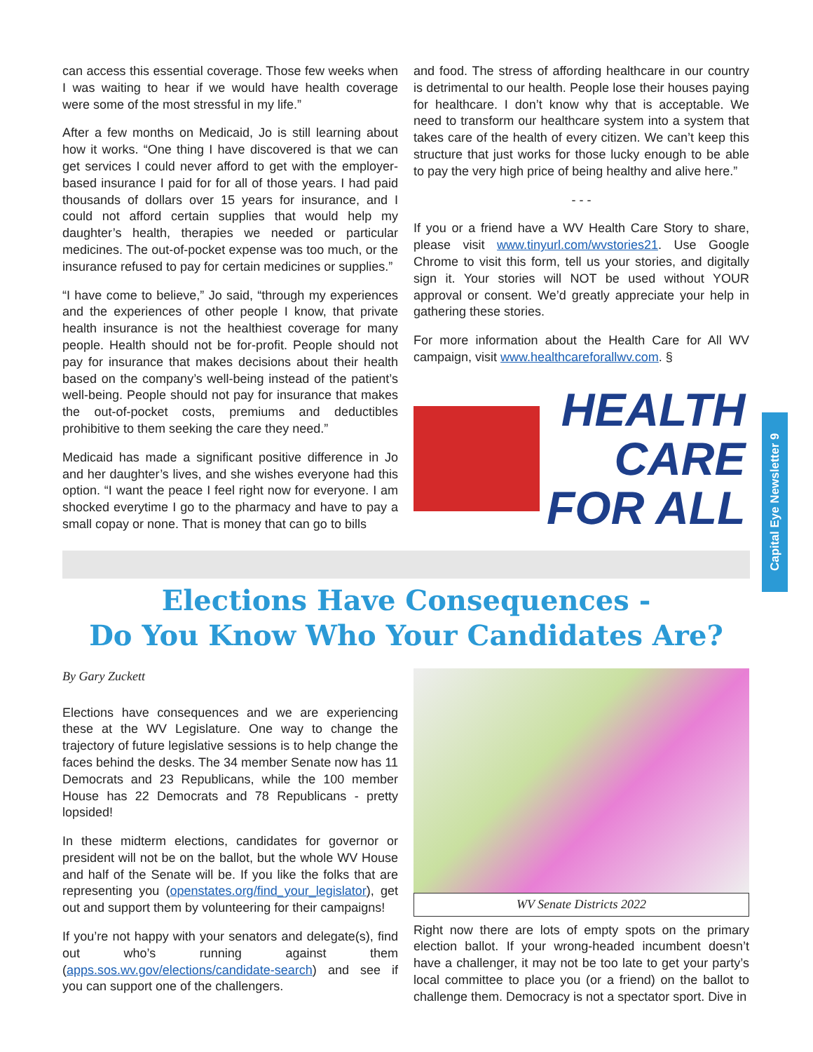can access this essential coverage. Those few weeks when I was waiting to hear if we would have health coverage were some of the most stressful in my life.”
After a few months on Medicaid, Jo is still learning about how it works. “One thing I have discovered is that we can get services I could never afford to get with the employer-based insurance I paid for for all of those years. I had paid thousands of dollars over 15 years for insurance, and I could not afford certain supplies that would help my daughter’s health, therapies we needed or particular medicines. The out-of-pocket expense was too much, or the insurance refused to pay for certain medicines or supplies.”
“I have come to believe,” Jo said, “through my experiences and the experiences of other people I know, that private health insurance is not the healthiest coverage for many people. Health should not be for-profit. People should not pay for insurance that makes decisions about their health based on the company’s well-being instead of the patient’s well-being. People should not pay for insurance that makes the out-of-pocket costs, premiums and deductibles prohibitive to them seeking the care they need.”
Medicaid has made a significant positive difference in Jo and her daughter’s lives, and she wishes everyone had this option. “I want the peace I feel right now for everyone. I am shocked everytime I go to the pharmacy and have to pay a small copay or none. That is money that can go to bills
and food. The stress of affording healthcare in our country is detrimental to our health. People lose their houses paying for healthcare. I don’t know why that is acceptable. We need to transform our healthcare system into a system that takes care of the health of every citizen. We can’t keep this structure that just works for those lucky enough to be able to pay the very high price of being healthy and alive here.”
- - -
If you or a friend have a WV Health Care Story to share, please visit www.tinyurl.com/wvstories21. Use Google Chrome to visit this form, tell us your stories, and digitally sign it. Your stories will NOT be used without YOUR approval or consent. We’d greatly appreciate your help in gathering these stories.
For more information about the Health Care for All WV campaign, visit www.healthcareforallwv.com. §
HEALTH
CARE
FOR ALL
Elections Have Consequences -
Do You Know Who Your Candidates Are?
By Gary Zuckett
Elections have consequences and we are experiencing these at the WV Legislature. One way to change the trajectory of future legislative sessions is to help change the faces behind the desks. The 34 member Senate now has 11 Democrats and 23 Republicans, while the 100 member House has 22 Democrats and 78 Republicans - pretty lopsided!
In these midterm elections, candidates for governor or president will not be on the ballot, but the whole WV House and half of the Senate will be. If you like the folks that are representing you (openstates.org/find_your_legislator), get out and support them by volunteering for their campaigns!
If you’re not happy with your senators and delegate(s), find out who’s running against them (apps.sos.wv.gov/elections/candidate-search) and see if you can support one of the challengers.
WV Senate Districts 2022
Right now there are lots of empty spots on the primary election ballot. If your wrong-headed incumbent doesn’t have a challenger, it may not be too late to get your party’s local committee to place you (or a friend) on the ballot to challenge them. Democracy is not a spectator sport. Dive in
Capital Eye Newsletter 9